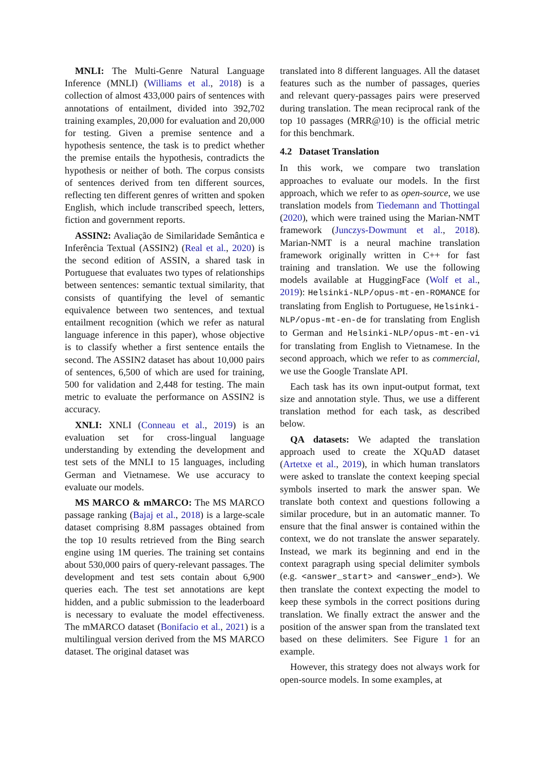MNLI: The Multi-Genre Natural Language Inference (MNLI) (Williams et al., 2018) is a collection of almost 433,000 pairs of sentences with annotations of entailment, divided into 392,702 training examples, 20,000 for evaluation and 20,000 for testing. Given a premise sentence and a hypothesis sentence, the task is to predict whether the premise entails the hypothesis, contradicts the hypothesis or neither of both. The corpus consists of sentences derived from ten different sources, reflecting ten different genres of written and spoken English, which include transcribed speech, letters, fiction and government reports.
ASSIN2: Avaliação de Similaridade Semântica e Inferência Textual (ASSIN2) (Real et al., 2020) is the second edition of ASSIN, a shared task in Portuguese that evaluates two types of relationships between sentences: semantic textual similarity, that consists of quantifying the level of semantic equivalence between two sentences, and textual entailment recognition (which we refer as natural language inference in this paper), whose objective is to classify whether a first sentence entails the second. The ASSIN2 dataset has about 10,000 pairs of sentences, 6,500 of which are used for training, 500 for validation and 2,448 for testing. The main metric to evaluate the performance on ASSIN2 is accuracy.
XNLI: XNLI (Conneau et al., 2019) is an evaluation set for cross-lingual language understanding by extending the development and test sets of the MNLI to 15 languages, including German and Vietnamese. We use accuracy to evaluate our models.
MS MARCO & mMARCO: The MS MARCO passage ranking (Bajaj et al., 2018) is a large-scale dataset comprising 8.8M passages obtained from the top 10 results retrieved from the Bing search engine using 1M queries. The training set contains about 530,000 pairs of query-relevant passages. The development and test sets contain about 6,900 queries each. The test set annotations are kept hidden, and a public submission to the leaderboard is necessary to evaluate the model effectiveness. The mMARCO dataset (Bonifacio et al., 2021) is a multilingual version derived from the MS MARCO dataset. The original dataset was
translated into 8 different languages. All the dataset features such as the number of passages, queries and relevant query-passages pairs were preserved during translation. The mean reciprocal rank of the top 10 passages (MRR@10) is the official metric for this benchmark.
4.2 Dataset Translation
In this work, we compare two translation approaches to evaluate our models. In the first approach, which we refer to as open-source, we use translation models from Tiedemann and Thottingal (2020), which were trained using the Marian-NMT framework (Junczys-Dowmunt et al., 2018). Marian-NMT is a neural machine translation framework originally written in C++ for fast training and translation. We use the following models available at HuggingFace (Wolf et al., 2019): Helsinki-NLP/opus-mt-en-ROMANCE for translating from English to Portuguese, Helsinki-NLP/opus-mt-en-de for translating from English to German and Helsinki-NLP/opus-mt-en-vi for translating from English to Vietnamese. In the second approach, which we refer to as commercial, we use the Google Translate API.
Each task has its own input-output format, text size and annotation style. Thus, we use a different translation method for each task, as described below.
QA datasets: We adapted the translation approach used to create the XQuAD dataset (Artetxe et al., 2019), in which human translators were asked to translate the context keeping special symbols inserted to mark the answer span. We translate both context and questions following a similar procedure, but in an automatic manner. To ensure that the final answer is contained within the context, we do not translate the answer separately. Instead, we mark its beginning and end in the context paragraph using special delimiter symbols (e.g. <answer_start> and <answer_end>). We then translate the context expecting the model to keep these symbols in the correct positions during translation. We finally extract the answer and the position of the answer span from the translated text based on these delimiters. See Figure 1 for an example.
However, this strategy does not always work for open-source models. In some examples, at